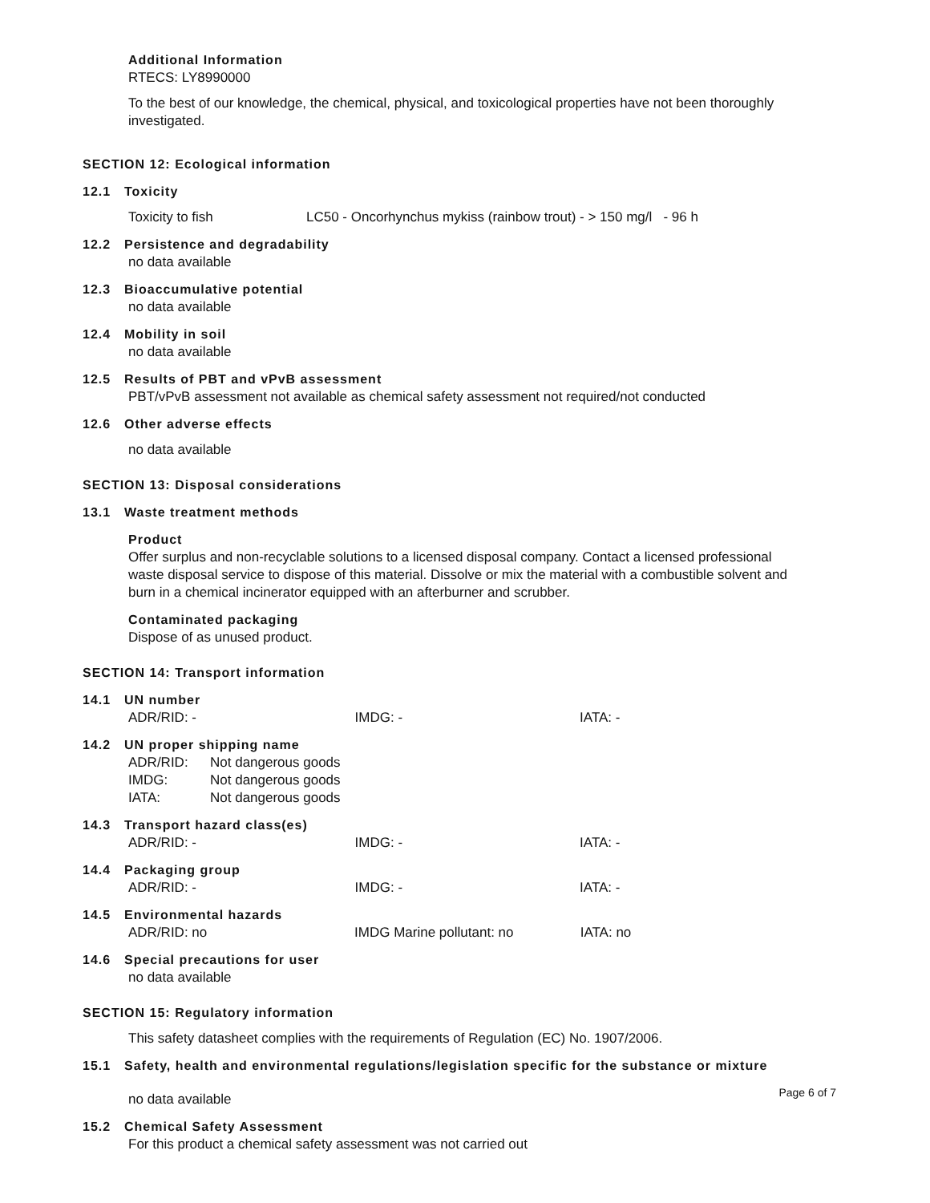Additional Information
RTECS: LY8990000
To the best of our knowledge, the chemical, physical, and toxicological properties have not been thoroughly investigated.
SECTION 12: Ecological information
12.1 Toxicity
Toxicity to fish LC50 - Oncorhynchus mykiss (rainbow trout) - > 150 mg/l - 96 h
12.2 Persistence and degradability
no data available
12.3 Bioaccumulative potential
no data available
12.4 Mobility in soil
no data available
12.5 Results of PBT and vPvB assessment
PBT/vPvB assessment not available as chemical safety assessment not required/not conducted
12.6 Other adverse effects
no data available
SECTION 13: Disposal considerations
13.1 Waste treatment methods
Product
Offer surplus and non-recyclable solutions to a licensed disposal company. Contact a licensed professional waste disposal service to dispose of this material. Dissolve or mix the material with a combustible solvent and burn in a chemical incinerator equipped with an afterburner and scrubber.
Contaminated packaging
Dispose of as unused product.
SECTION 14: Transport information
14.1 UN number
| ADR/RID: - | IMDG: - | IATA: - |
14.2 UN proper shipping name
| ADR/RID: | Not dangerous goods |
| IMDG: | Not dangerous goods |
| IATA: | Not dangerous goods |
14.3 Transport hazard class(es)
| ADR/RID: - | IMDG: - | IATA: - |
14.4 Packaging group
| ADR/RID: - | IMDG: - | IATA: - |
14.5 Environmental hazards
| ADR/RID: no | IMDG Marine pollutant: no | IATA: no |
14.6 Special precautions for user
no data available
SECTION 15: Regulatory information
This safety datasheet complies with the requirements of Regulation (EC) No. 1907/2006.
15.1 Safety, health and environmental regulations/legislation specific for the substance or mixture
no data available
15.2 Chemical Safety Assessment
For this product a chemical safety assessment was not carried out
Page 6 of 7